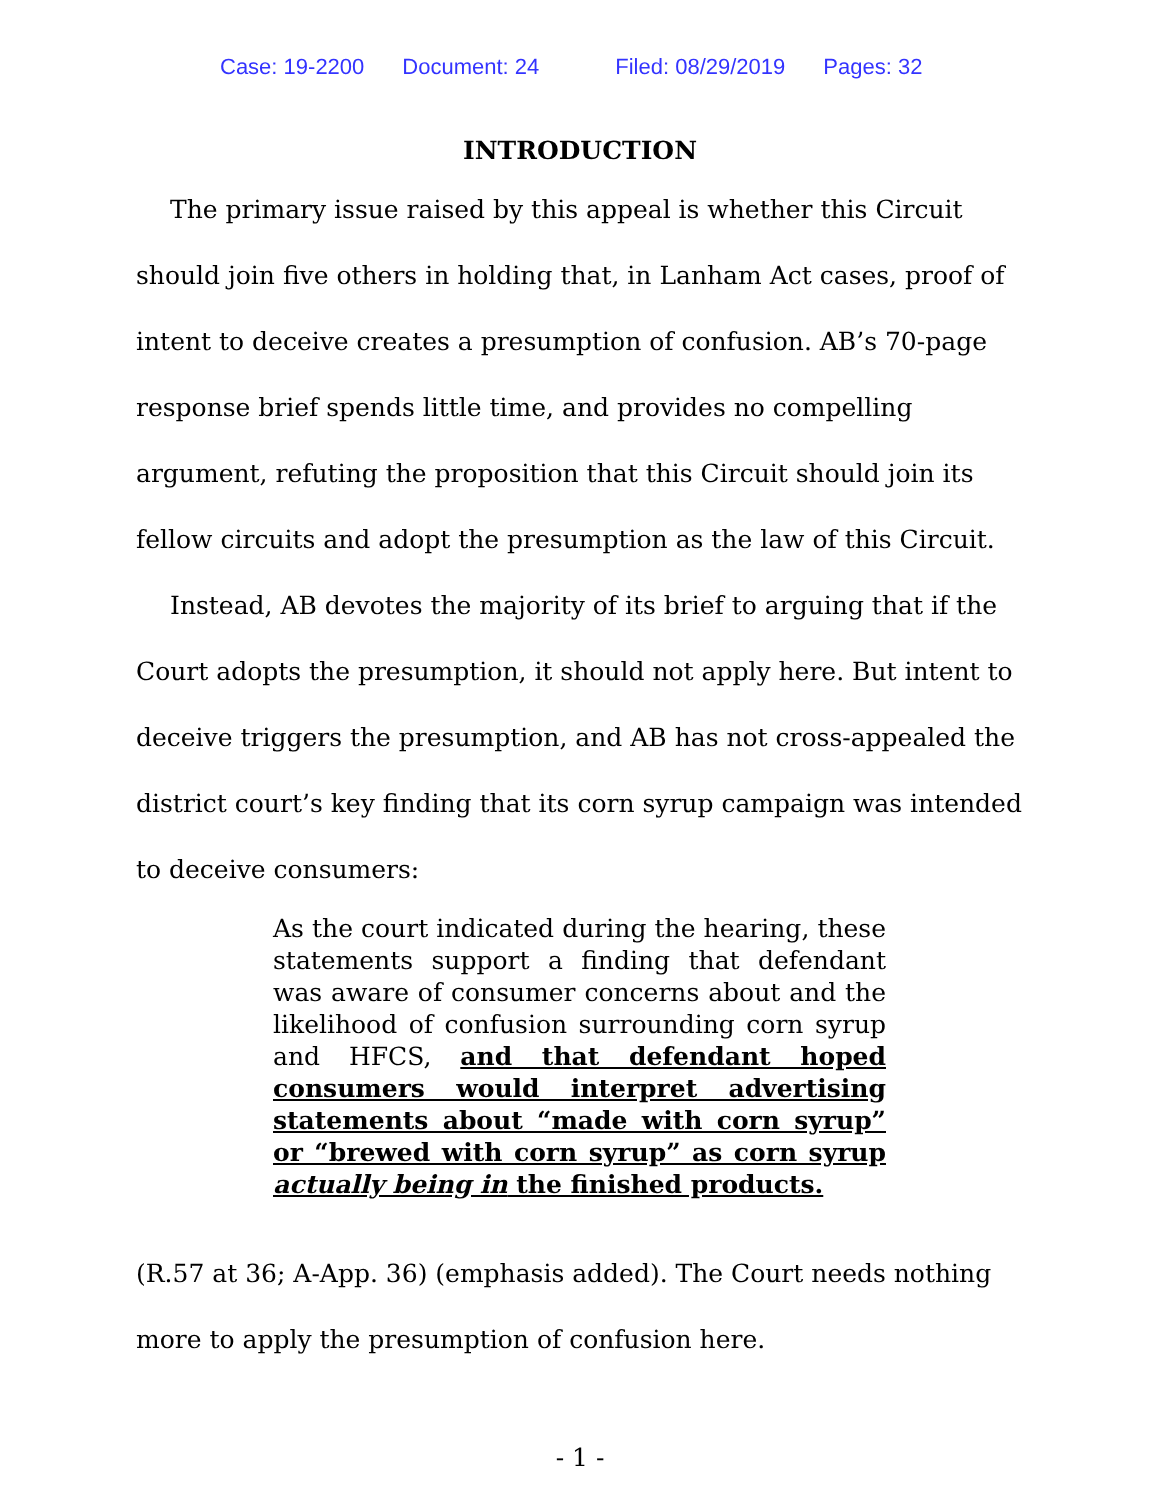Case: 19-2200 Document: 24 Filed: 08/29/2019 Pages: 32
INTRODUCTION
The primary issue raised by this appeal is whether this Circuit should join five others in holding that, in Lanham Act cases, proof of intent to deceive creates a presumption of confusion. AB’s 70-page response brief spends little time, and provides no compelling argument, refuting the proposition that this Circuit should join its fellow circuits and adopt the presumption as the law of this Circuit.
Instead, AB devotes the majority of its brief to arguing that if the Court adopts the presumption, it should not apply here. But intent to deceive triggers the presumption, and AB has not cross-appealed the district court’s key finding that its corn syrup campaign was intended to deceive consumers:
As the court indicated during the hearing, these statements support a finding that defendant was aware of consumer concerns about and the likelihood of confusion surrounding corn syrup and HFCS, and that defendant hoped consumers would interpret advertising statements about “made with corn syrup” or “brewed with corn syrup” as corn syrup actually being in the finished products.
(R.57 at 36; A-App. 36) (emphasis added). The Court needs nothing more to apply the presumption of confusion here.
- 1 -